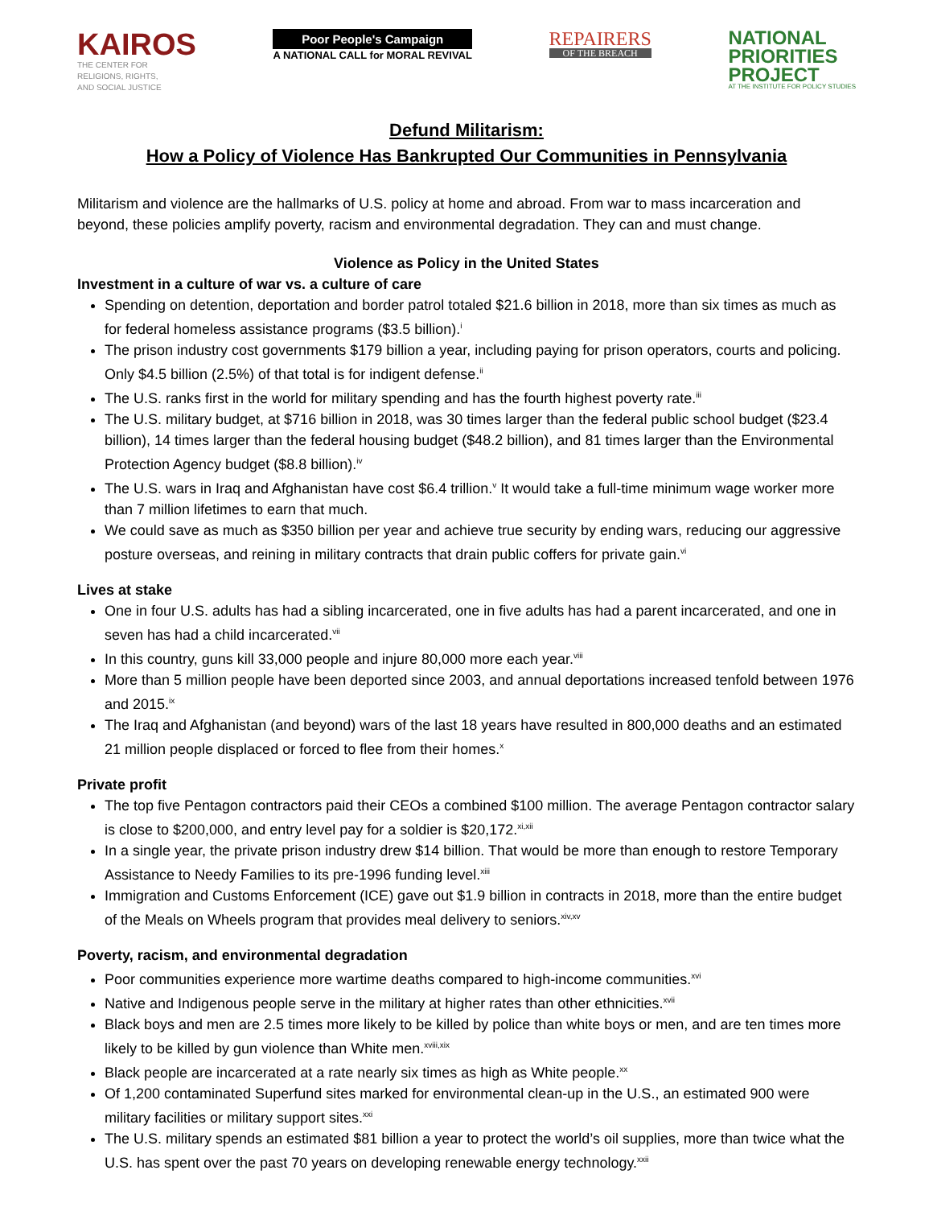KAIROS
THE CENTER FOR
RELIGIONS, RIGHTS,
AND SOCIAL JUSTICE
Poor People's Campaign
A NATIONAL CALL for MORAL REVIVAL
REPAIRERS
OF THE BREACH
NATIONAL
PRIORITIES
PROJECT
AT THE INSTITUTE FOR POLICY STUDIES
Defund Militarism:
How a Policy of Violence Has Bankrupted Our Communities in Pennsylvania
Militarism and violence are the hallmarks of U.S. policy at home and abroad. From war to mass incarceration and beyond, these policies amplify poverty, racism and environmental degradation. They can and must change.
Violence as Policy in the United States
Investment in a culture of war vs. a culture of care
Spending on detention, deportation and border patrol totaled $21.6 billion in 2018, more than six times as much as for federal homeless assistance programs ($3.5 billion).<sup>i</sup>
The prison industry cost governments $179 billion a year, including paying for prison operators, courts and policing. Only $4.5 billion (2.5%) of that total is for indigent defense.<sup>ii</sup>
The U.S. ranks first in the world for military spending and has the fourth highest poverty rate.<sup>iii</sup>
The U.S. military budget, at $716 billion in 2018, was 30 times larger than the federal public school budget ($23.4 billion), 14 times larger than the federal housing budget ($48.2 billion), and 81 times larger than the Environmental Protection Agency budget ($8.8 billion).<sup>iv</sup>
The U.S. wars in Iraq and Afghanistan have cost $6.4 trillion.<sup>v</sup> It would take a full-time minimum wage worker more than 7 million lifetimes to earn that much.
We could save as much as $350 billion per year and achieve true security by ending wars, reducing our aggressive posture overseas, and reining in military contracts that drain public coffers for private gain.<sup>vi</sup>
Lives at stake
One in four U.S. adults has had a sibling incarcerated, one in five adults has had a parent incarcerated, and one in seven has had a child incarcerated.<sup>vii</sup>
In this country, guns kill 33,000 people and injure 80,000 more each year.<sup>viii</sup>
More than 5 million people have been deported since 2003, and annual deportations increased tenfold between 1976 and 2015.<sup>ix</sup>
The Iraq and Afghanistan (and beyond) wars of the last 18 years have resulted in 800,000 deaths and an estimated 21 million people displaced or forced to flee from their homes.<sup>x</sup>
Private profit
The top five Pentagon contractors paid their CEOs a combined $100 million. The average Pentagon contractor salary is close to $200,000, and entry level pay for a soldier is $20,172.<sup>xi,xii</sup>
In a single year, the private prison industry drew $14 billion. That would be more than enough to restore Temporary Assistance to Needy Families to its pre-1996 funding level.<sup>xiii</sup>
Immigration and Customs Enforcement (ICE) gave out $1.9 billion in contracts in 2018, more than the entire budget of the Meals on Wheels program that provides meal delivery to seniors.<sup>xiv,xv</sup>
Poverty, racism, and environmental degradation
Poor communities experience more wartime deaths compared to high-income communities.<sup>xvi</sup>
Native and Indigenous people serve in the military at higher rates than other ethnicities.<sup>xvii</sup>
Black boys and men are 2.5 times more likely to be killed by police than white boys or men, and are ten times more likely to be killed by gun violence than White men.<sup>xviii,xix</sup>
Black people are incarcerated at a rate nearly six times as high as White people.<sup>xx</sup>
Of 1,200 contaminated Superfund sites marked for environmental clean-up in the U.S., an estimated 900 were military facilities or military support sites.<sup>xxi</sup>
The U.S. military spends an estimated $81 billion a year to protect the world’s oil supplies, more than twice what the U.S. has spent over the past 70 years on developing renewable energy technology.<sup>xxii</sup>